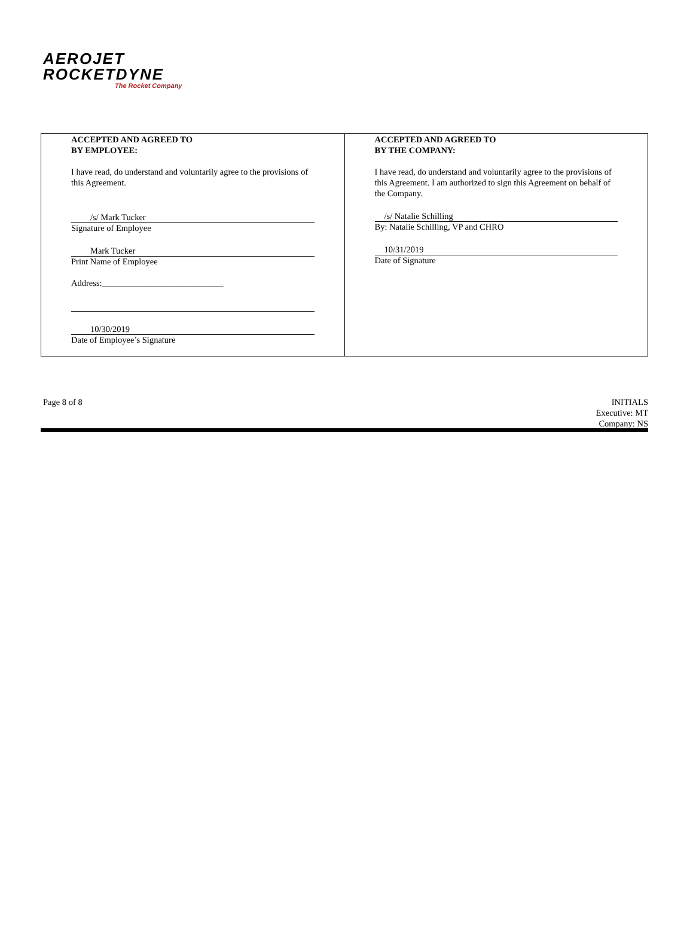AEROJET
ROCKETDYNE
The Rocket Company
| ACCEPTED AND AGREED TO BY EMPLOYEE: I have read, do understand and voluntarily agree to the provisions of this Agreement. /s/ Mark Tucker Signature of Employee Mark Tucker Print Name of Employee Address:____________________________ 10/30/2019 Date of Employee’s Signature | ACCEPTED AND AGREED TO BY THE COMPANY: I have read, do understand and voluntarily agree to the provisions of this Agreement. I am authorized to sign this Agreement on behalf of the Company. /s/ Natalie Schilling By: Natalie Schilling, VP and CHRO 10/31/2019 Date of Signature |
Page 8 of 8 INITIALS
Executive: MT
Company: NS